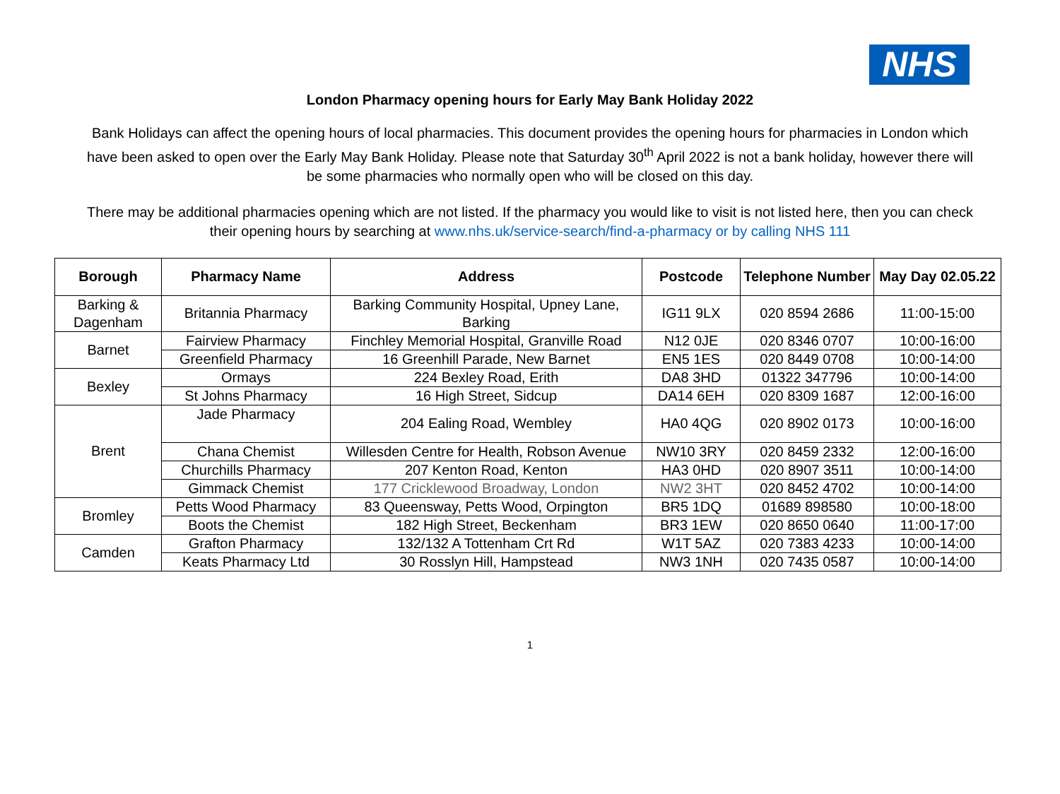NHS
London Pharmacy opening hours for Early May Bank Holiday 2022
Bank Holidays can affect the opening hours of local pharmacies. This document provides the opening hours for pharmacies in London which have been asked to open over the Early May Bank Holiday. Please note that Saturday 30<sup>th</sup> April 2022 is not a bank holiday, however there will be some pharmacies who normally open who will be closed on this day.
There may be additional pharmacies opening which are not listed. If the pharmacy you would like to visit is not listed here, then you can check their opening hours by searching at www.nhs.uk/service-search/find-a-pharmacy or by calling NHS 111
| Borough | Pharmacy Name | Address | Postcode | Telephone Number | May Day 02.05.22 |
| --- | --- | --- | --- | --- | --- |
| Barking & Dagenham | Britannia Pharmacy | Barking Community Hospital, Upney Lane, Barking | IG11 9LX | 020 8594 2686 | 11:00-15:00 |
| Barnet | Fairview Pharmacy | Finchley Memorial Hospital, Granville Road | N12 0JE | 020 8346 0707 | 10:00-16:00 |
| | Greenfield Pharmacy | 16 Greenhill Parade, New Barnet | EN5 1ES | 020 8449 0708 | 10:00-14:00 |
| Bexley | Ormays | 224 Bexley Road, Erith | DA8 3HD | 01322 347796 | 10:00-14:00 |
| | St Johns Pharmacy | 16 High Street, Sidcup | DA14 6EH | 020 8309 1687 | 12:00-16:00 |
| Brent | Jade Pharmacy | 204 Ealing Road, Wembley | HA0 4QG | 020 8902 0173 | 10:00-16:00 |
| | Chana Chemist | Willesden Centre for Health, Robson Avenue | NW10 3RY | 020 8459 2332 | 12:00-16:00 |
| | Churchills Pharmacy | 207 Kenton Road, Kenton | HA3 0HD | 020 8907 3511 | 10:00-14:00 |
| | Gimmack Chemist | 177 Cricklewood Broadway, London | NW2 3HT | 020 8452 4702 | 10:00-14:00 |
| Bromley | Petts Wood Pharmacy | 83 Queensway, Petts Wood, Orpington | BR5 1DQ | 01689 898580 | 10:00-18:00 |
| | Boots the Chemist | 182 High Street, Beckenham | BR3 1EW | 020 8650 0640 | 11:00-17:00 |
| Camden | Grafton Pharmacy | 132/132 A Tottenham Crt Rd | W1T 5AZ | 020 7383 4233 | 10:00-14:00 |
| | Keats Pharmacy Ltd | 30 Rosslyn Hill, Hampstead | NW3 1NH | 020 7435 0587 | 10:00-14:00 |
1